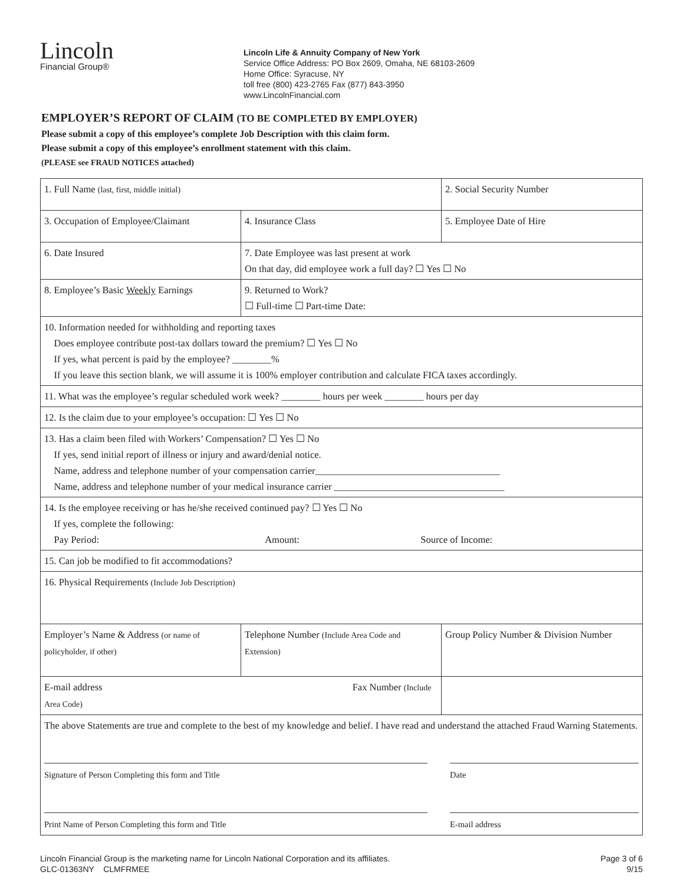Lincoln
Financial Group®
Lincoln Life & Annuity Company of New York
Service Office Address: PO Box 2609, Omaha, NE 68103-2609
Home Office: Syracuse, NY
toll free (800) 423-2765 Fax (877) 843-3950
www.LincolnFinancial.com
EMPLOYER’S REPORT OF CLAIM (TO BE COMPLETED BY EMPLOYER)
Please submit a copy of this employee’s complete Job Description with this claim form.
Please submit a copy of this employee’s enrollment statement with this claim.
(PLEASE see FRAUD NOTICES attached)
| 1. Full Name (last, first, middle initial) | | 2. Social Security Number |
| 3. Occupation of Employee/Claimant | 4. Insurance Class | 5. Employee Date of Hire |
| 6. Date Insured | 7. Date Employee was last present at work On that day, did employee work a full day? ☐ Yes ☐ No | |
| 8. Employee’s Basic Weekly Earnings | 9. Returned to Work? ☐ Full-time ☐ Part-time Date: | |
| 10. Information needed for withholding and reporting taxes Does employee contribute post-tax dollars toward the premium? ☐ Yes ☐ No If yes, what percent is paid by the employee? ________% If you leave this section blank, we will assume it is 100% employer contribution and calculate FICA taxes accordingly. | | |
| 11. What was the employee’s regular scheduled work week? ________ hours per week ________ hours per day | | |
| 12. Is the claim due to your employee’s occupation: ☐ Yes ☐ No | | |
| 13. Has a claim been filed with Workers’ Compensation? ☐ Yes ☐ No If yes, send initial report of illness or injury and award/denial notice. Name, address and telephone number of your compensation carrier______________________________________ Name, address and telephone number of your medical insurance carrier ___________________________________ | | |
| 14. Is the employee receiving or has he/she received continued pay? ☐ Yes ☐ No If yes, complete the following: Pay Period: Amount: Source of Income: | | |
| 15. Can job be modified to fit accommodations? | | |
| 16. Physical Requirements (Include Job Description) | | |
| Employer’s Name & Address (or name of policyholder, if other) | Telephone Number (Include Area Code and Extension) | Group Policy Number & Division Number |
| E-mail address Fax Number (Include Area Code) | | |
| The above Statements are true and complete to the best of my knowledge and belief. I have read and understand the attached Fraud Warning Statements. Signature of Person Completing this form and Title Date Print Name of Person Completing this form and Title E-mail address | | |
Lincoln Financial Group is the marketing name for Lincoln National Corporation and its affiliates.
GLC-01363NY CLMFRMEE
Page 3 of 6
9/15